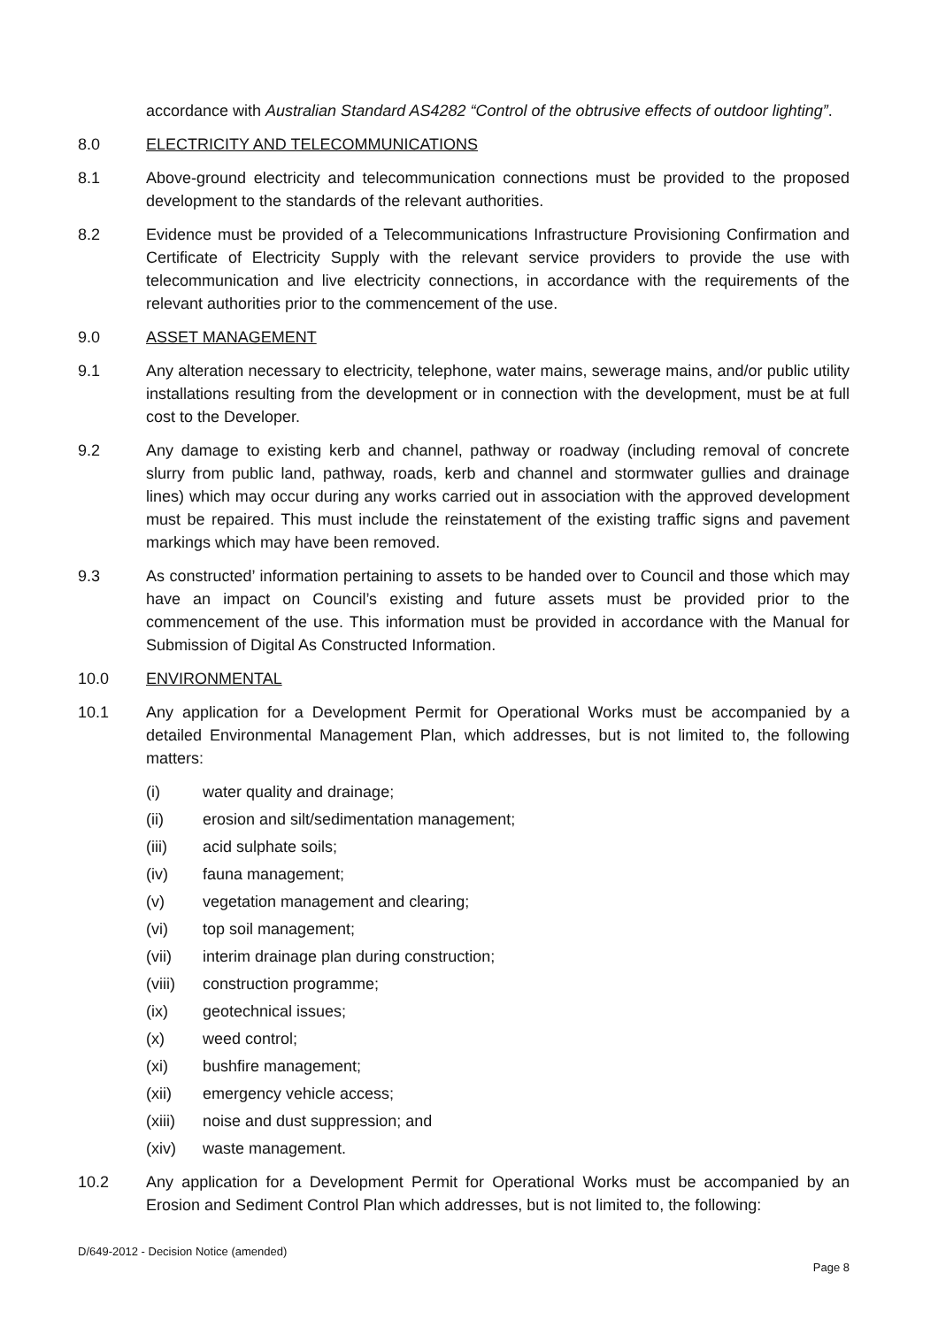accordance with Australian Standard AS4282 “Control of the obtrusive effects of outdoor lighting”.
8.0 ELECTRICITY AND TELECOMMUNICATIONS
8.1 Above-ground electricity and telecommunication connections must be provided to the proposed development to the standards of the relevant authorities.
8.2 Evidence must be provided of a Telecommunications Infrastructure Provisioning Confirmation and Certificate of Electricity Supply with the relevant service providers to provide the use with telecommunication and live electricity connections, in accordance with the requirements of the relevant authorities prior to the commencement of the use.
9.0 ASSET MANAGEMENT
9.1 Any alteration necessary to electricity, telephone, water mains, sewerage mains, and/or public utility installations resulting from the development or in connection with the development, must be at full cost to the Developer.
9.2 Any damage to existing kerb and channel, pathway or roadway (including removal of concrete slurry from public land, pathway, roads, kerb and channel and stormwater gullies and drainage lines) which may occur during any works carried out in association with the approved development must be repaired. This must include the reinstatement of the existing traffic signs and pavement markings which may have been removed.
9.3 As constructed’ information pertaining to assets to be handed over to Council and those which may have an impact on Council’s existing and future assets must be provided prior to the commencement of the use. This information must be provided in accordance with the Manual for Submission of Digital As Constructed Information.
10.0 ENVIRONMENTAL
10.1 Any application for a Development Permit for Operational Works must be accompanied by a detailed Environmental Management Plan, which addresses, but is not limited to, the following matters:
(i) water quality and drainage;
(ii) erosion and silt/sedimentation management;
(iii) acid sulphate soils;
(iv) fauna management;
(v) vegetation management and clearing;
(vi) top soil management;
(vii) interim drainage plan during construction;
(viii)
construction programme;
(ix) geotechnical issues;
(x) weed control;
(xi) bushfire management;
(xii) emergency vehicle access;
(xiii)
noise and dust suppression; and
(xiv) waste management.
10.2 Any application for a Development Permit for Operational Works must be accompanied by an Erosion and Sediment Control Plan which addresses, but is not limited to, the following:
D/649-2012 - Decision Notice (amended)
Page 8